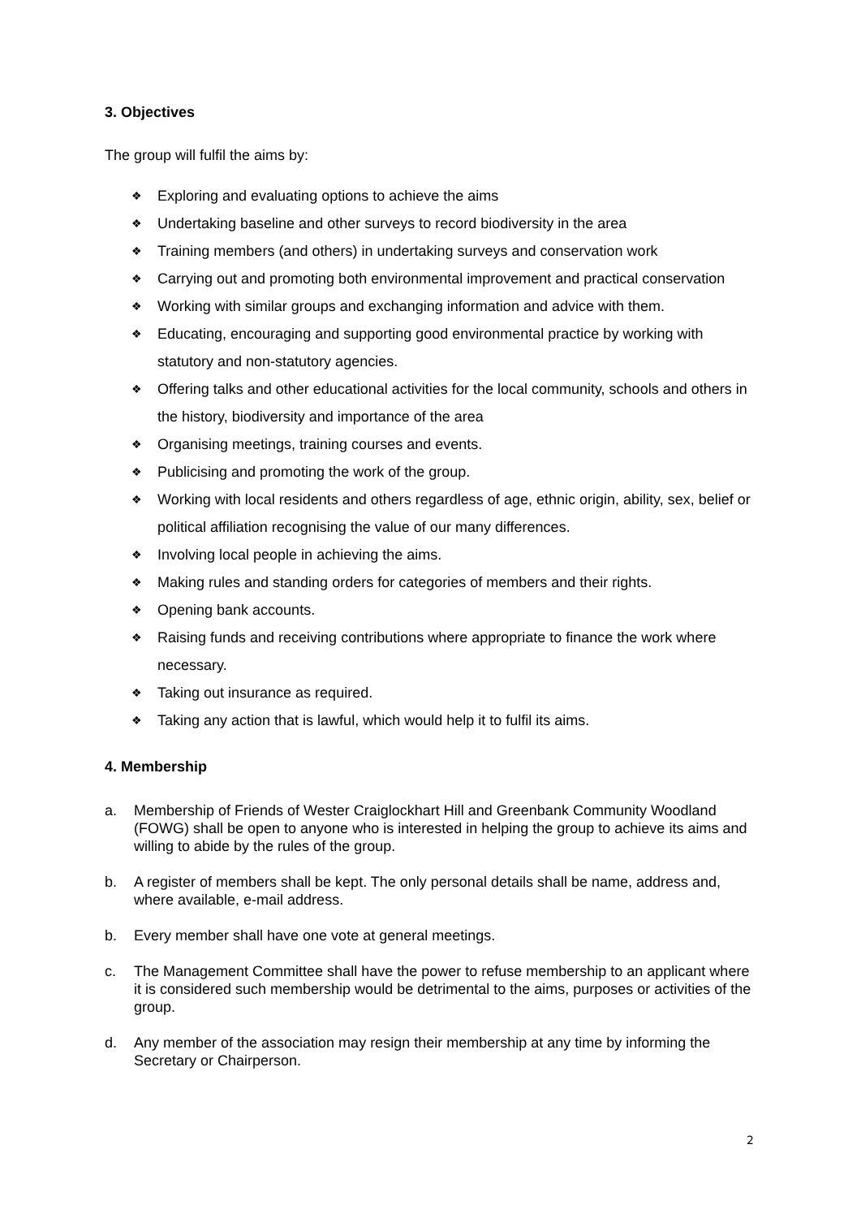3. Objectives
The group will fulfil the aims by:
❖ Exploring and evaluating options to achieve the aims
❖ Undertaking baseline and other surveys to record biodiversity in the area
❖ Training members (and others) in undertaking surveys and conservation work
❖ Carrying out and promoting both environmental improvement and practical conservation
❖ Working with similar groups and exchanging information and advice with them.
❖ Educating, encouraging and supporting good environmental practice by working with statutory and non-statutory agencies.
❖ Offering talks and other educational activities for the local community, schools and others in the history, biodiversity and importance of the area
❖ Organising meetings, training courses and events.
❖ Publicising and promoting the work of the group.
❖ Working with local residents and others regardless of age, ethnic origin, ability, sex, belief or political affiliation recognising the value of our many differences.
❖ Involving local people in achieving the aims.
❖ Making rules and standing orders for categories of members and their rights.
❖ Opening bank accounts.
❖ Raising funds and receiving contributions where appropriate to finance the work where necessary.
❖ Taking out insurance as required.
❖ Taking any action that is lawful, which would help it to fulfil its aims.
4. Membership
a. Membership of Friends of Wester Craiglockhart Hill and Greenbank Community Woodland (FOWG) shall be open to anyone who is interested in helping the group to achieve its aims and willing to abide by the rules of the group.
b. A register of members shall be kept. The only personal details shall be name, address and, where available, e-mail address.
b. Every member shall have one vote at general meetings.
c. The Management Committee shall have the power to refuse membership to an applicant where it is considered such membership would be detrimental to the aims, purposes or activities of the group.
d. Any member of the association may resign their membership at any time by informing the Secretary or Chairperson.
2